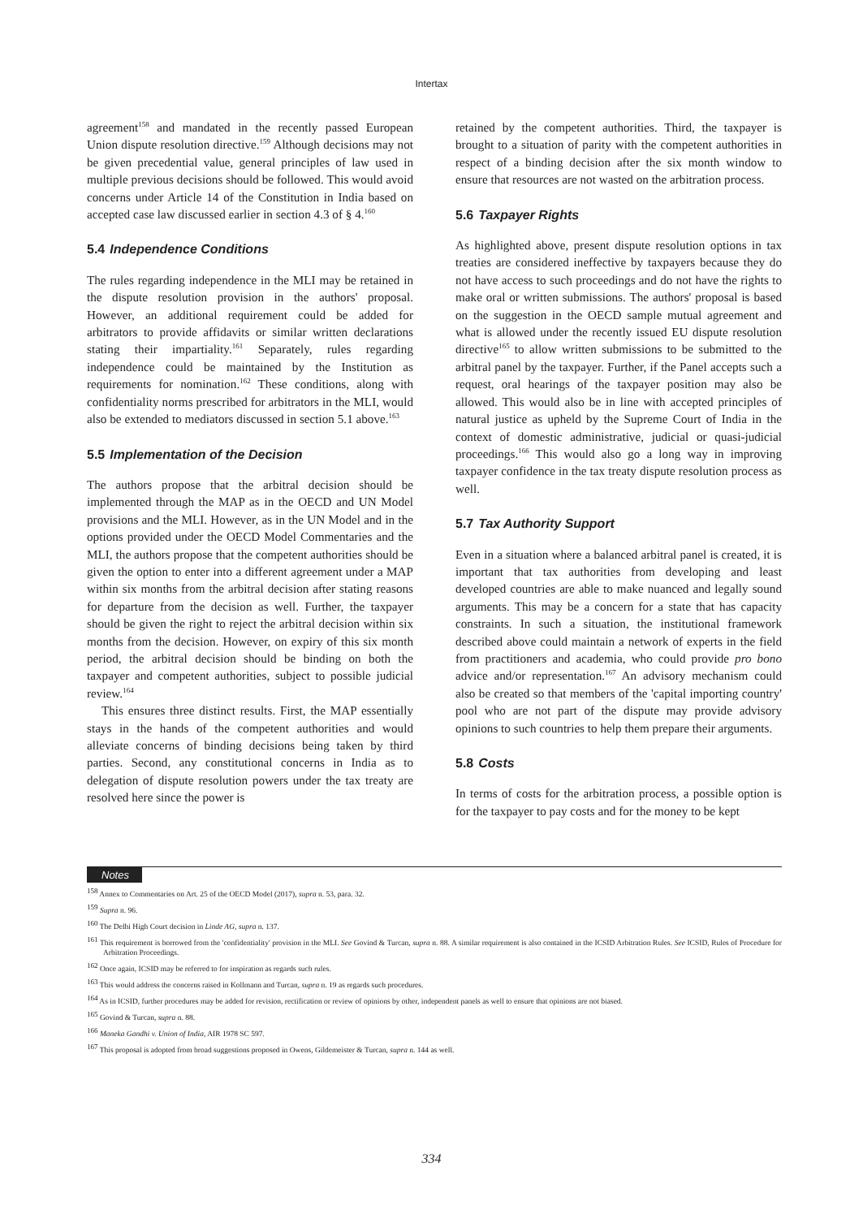Intertax
agreement<sup>158</sup> and mandated in the recently passed European Union dispute resolution directive.<sup>159</sup> Although decisions may not be given precedential value, general principles of law used in multiple previous decisions should be followed. This would avoid concerns under Article 14 of the Constitution in India based on accepted case law discussed earlier in section 4.3 of § 4.<sup>160</sup>
5.4 Independence Conditions
The rules regarding independence in the MLI may be retained in the dispute resolution provision in the authors' proposal. However, an additional requirement could be added for arbitrators to provide affidavits or similar written declarations stating their impartiality.<sup>161</sup> Separately, rules regarding independence could be maintained by the Institution as requirements for nomination.<sup>162</sup> These conditions, along with confidentiality norms prescribed for arbitrators in the MLI, would also be extended to mediators discussed in section 5.1 above.<sup>163</sup>
5.5 Implementation of the Decision
The authors propose that the arbitral decision should be implemented through the MAP as in the OECD and UN Model provisions and the MLI. However, as in the UN Model and in the options provided under the OECD Model Commentaries and the MLI, the authors propose that the competent authorities should be given the option to enter into a different agreement under a MAP within six months from the arbitral decision after stating reasons for departure from the decision as well. Further, the taxpayer should be given the right to reject the arbitral decision within six months from the decision. However, on expiry of this six month period, the arbitral decision should be binding on both the taxpayer and competent authorities, subject to possible judicial review.<sup>164</sup>
This ensures three distinct results. First, the MAP essentially stays in the hands of the competent authorities and would alleviate concerns of binding decisions being taken by third parties. Second, any constitutional concerns in India as to delegation of dispute resolution powers under the tax treaty are resolved here since the power is
retained by the competent authorities. Third, the taxpayer is brought to a situation of parity with the competent authorities in respect of a binding decision after the six month window to ensure that resources are not wasted on the arbitration process.
5.6 Taxpayer Rights
As highlighted above, present dispute resolution options in tax treaties are considered ineffective by taxpayers because they do not have access to such proceedings and do not have the rights to make oral or written submissions. The authors' proposal is based on the suggestion in the OECD sample mutual agreement and what is allowed under the recently issued EU dispute resolution directive<sup>165</sup> to allow written submissions to be submitted to the arbitral panel by the taxpayer. Further, if the Panel accepts such a request, oral hearings of the taxpayer position may also be allowed. This would also be in line with accepted principles of natural justice as upheld by the Supreme Court of India in the context of domestic administrative, judicial or quasi-judicial proceedings.<sup>166</sup> This would also go a long way in improving taxpayer confidence in the tax treaty dispute resolution process as well.
5.7 Tax Authority Support
Even in a situation where a balanced arbitral panel is created, it is important that tax authorities from developing and least developed countries are able to make nuanced and legally sound arguments. This may be a concern for a state that has capacity constraints. In such a situation, the institutional framework described above could maintain a network of experts in the field from practitioners and academia, who could provide pro bono advice and/or representation.<sup>167</sup> An advisory mechanism could also be created so that members of the 'capital importing country' pool who are not part of the dispute may provide advisory opinions to such countries to help them prepare their arguments.
5.8 Costs
In terms of costs for the arbitration process, a possible option is for the taxpayer to pay costs and for the money to be kept
Notes
<sup>158</sup> Annex to Commentaries on Art. 25 of the OECD Model (2017), supra n. 53, para. 32.
<sup>159</sup> Supra n. 96.
<sup>160</sup> The Delhi High Court decision in Linde AG, supra n. 137.
<sup>161</sup> This requirement is borrowed from the 'confidentiality' provision in the MLI. See Govind & Turcan, supra n. 88. A similar requirement is also contained in the ICSID Arbitration Rules. See ICSID, Rules of Procedure for Arbitration Proceedings.
<sup>162</sup> Once again, ICSID may be referred to for inspiration as regards such rules.
<sup>163</sup> This would address the concerns raised in Kollmann and Turcan, supra n. 19 as regards such procedures.
<sup>164</sup> As in ICSID, further procedures may be added for revision, rectification or review of opinions by other, independent panels as well to ensure that opinions are not biased.
<sup>165</sup> Govind & Turcan, supra n. 88.
<sup>166</sup> Maneka Gandhi v. Union of India, AIR 1978 SC 597.
<sup>167</sup> This proposal is adopted from broad suggestions proposed in Owens, Gildemeister & Turcan, supra n. 144 as well.
334